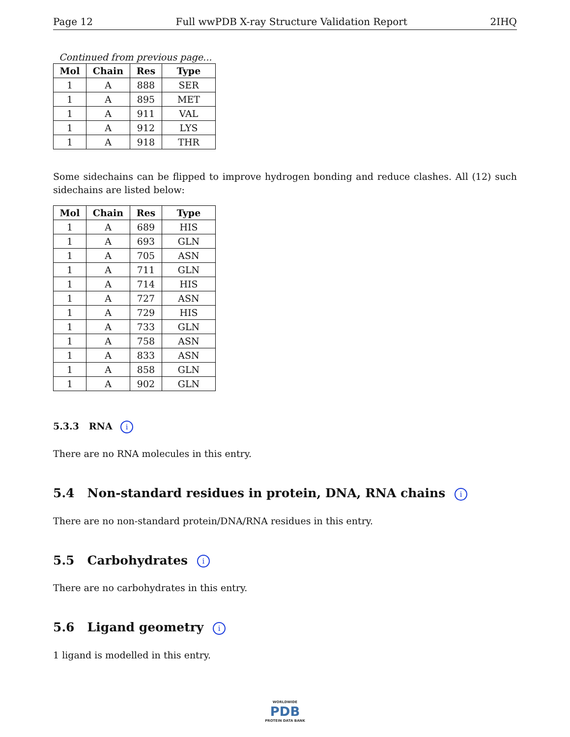Page 12 Full wwPDB X-ray Structure Validation Report 2IHQ
Continued from previous page...
| Mol | Chain | Res | Type |
| --- | --- | --- | --- |
| 1 | A | 888 | SER |
| 1 | A | 895 | MET |
| 1 | A | 911 | VAL |
| 1 | A | 912 | LYS |
| 1 | A | 918 | THR |
Some sidechains can be flipped to improve hydrogen bonding and reduce clashes. All (12) such sidechains are listed below:
| Mol | Chain | Res | Type |
| --- | --- | --- | --- |
| 1 | A | 689 | HIS |
| 1 | A | 693 | GLN |
| 1 | A | 705 | ASN |
| 1 | A | 711 | GLN |
| 1 | A | 714 | HIS |
| 1 | A | 727 | ASN |
| 1 | A | 729 | HIS |
| 1 | A | 733 | GLN |
| 1 | A | 758 | ASN |
| 1 | A | 833 | ASN |
| 1 | A | 858 | GLN |
| 1 | A | 902 | GLN |
5.3.3 RNA i
There are no RNA molecules in this entry.
5.4 Non-standard residues in protein, DNA, RNA chains i
There are no non-standard protein/DNA/RNA residues in this entry.
5.5 Carbohydrates i
There are no carbohydrates in this entry.
5.6 Ligand geometry i
1 ligand is modelled in this entry.
WORLDWIDE
PDB
PROTEIN DATA BANK